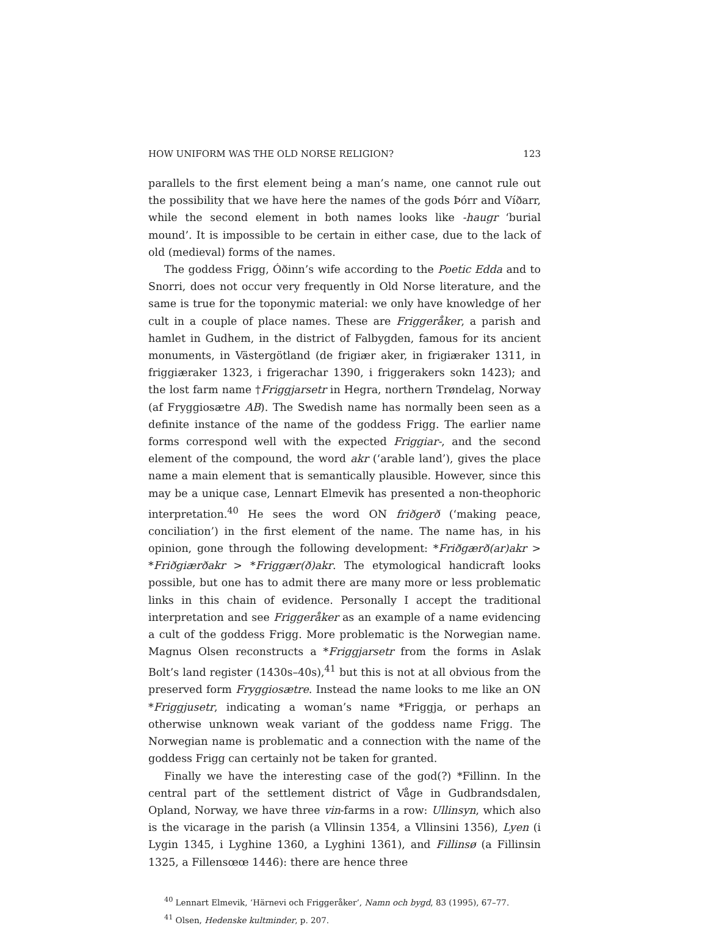HOW UNIFORM WAS THE OLD NORSE RELIGION? 123
parallels to the first element being a man’s name, one cannot rule out the possibility that we have here the names of the gods Þórr and Víðarr, while the second element in both names looks like -haugr ‘burial mound’. It is impossible to be certain in either case, due to the lack of old (medieval) forms of the names.
The goddess Frigg, Óðinn’s wife according to the Poetic Edda and to Snorri, does not occur very frequently in Old Norse literature, and the same is true for the toponymic material: we only have knowledge of her cult in a couple of place names. These are Friggeråker, a parish and hamlet in Gudhem, in the district of Falbygden, famous for its ancient monuments, in Västergötland (de frigiær aker, in frigiæraker 1311, in friggiæraker 1323, i frigerachar 1390, i friggerakers sokn 1423); and the lost farm name †Friggjarsetr in Hegra, northern Trøndelag, Norway (af Fryggiosætre AB). The Swedish name has normally been seen as a definite instance of the name of the goddess Frigg. The earlier name forms correspond well with the expected Friggiar-, and the second element of the compound, the word akr (‘arable land’), gives the place name a main element that is semantically plausible. However, since this may be a unique case, Lennart Elmevik has presented a non-theophoric interpretation.<sup>40</sup> He sees the word ON friðgerð (‘making peace, conciliation’) in the first element of the name. The name has, in his opinion, gone through the following development: *Friðgærð(ar)akr > *Friðgiærðakr > *Friggær(ð)akr. The etymological handicraft looks possible, but one has to admit there are many more or less problematic links in this chain of evidence. Personally I accept the traditional interpretation and see Friggeråker as an example of a name evidencing a cult of the goddess Frigg. More problematic is the Norwegian name. Magnus Olsen reconstructs a *Friggjarsetr from the forms in Aslak Bolt’s land register (1430s–40s),<sup>41</sup> but this is not at all obvious from the preserved form Fryggiosætre. Instead the name looks to me like an ON *Friggjusetr, indicating a woman’s name *Friggja, or perhaps an otherwise unknown weak variant of the goddess name Frigg. The Norwegian name is problematic and a connection with the name of the goddess Frigg can certainly not be taken for granted.
Finally we have the interesting case of the god(?) *Fillinn. In the central part of the settlement district of Våge in Gudbrandsdalen, Opland, Norway, we have three vin-farms in a row: Ullinsyn, which also is the vicarage in the parish (a Vllinsin 1354, a Vllinsini 1356), Lyen (i Lygin 1345, i Lyghine 1360, a Lyghini 1361), and Fillinsø (a Fillinsin 1325, a Fillensœœ 1446): there are hence three
<sup>40</sup> Lennart Elmevik, ‘Härnevi och Friggeråker’, Namn och bygd, 83 (1995), 67–77.
<sup>41</sup> Olsen, Hedenske kultminder, p. 207.